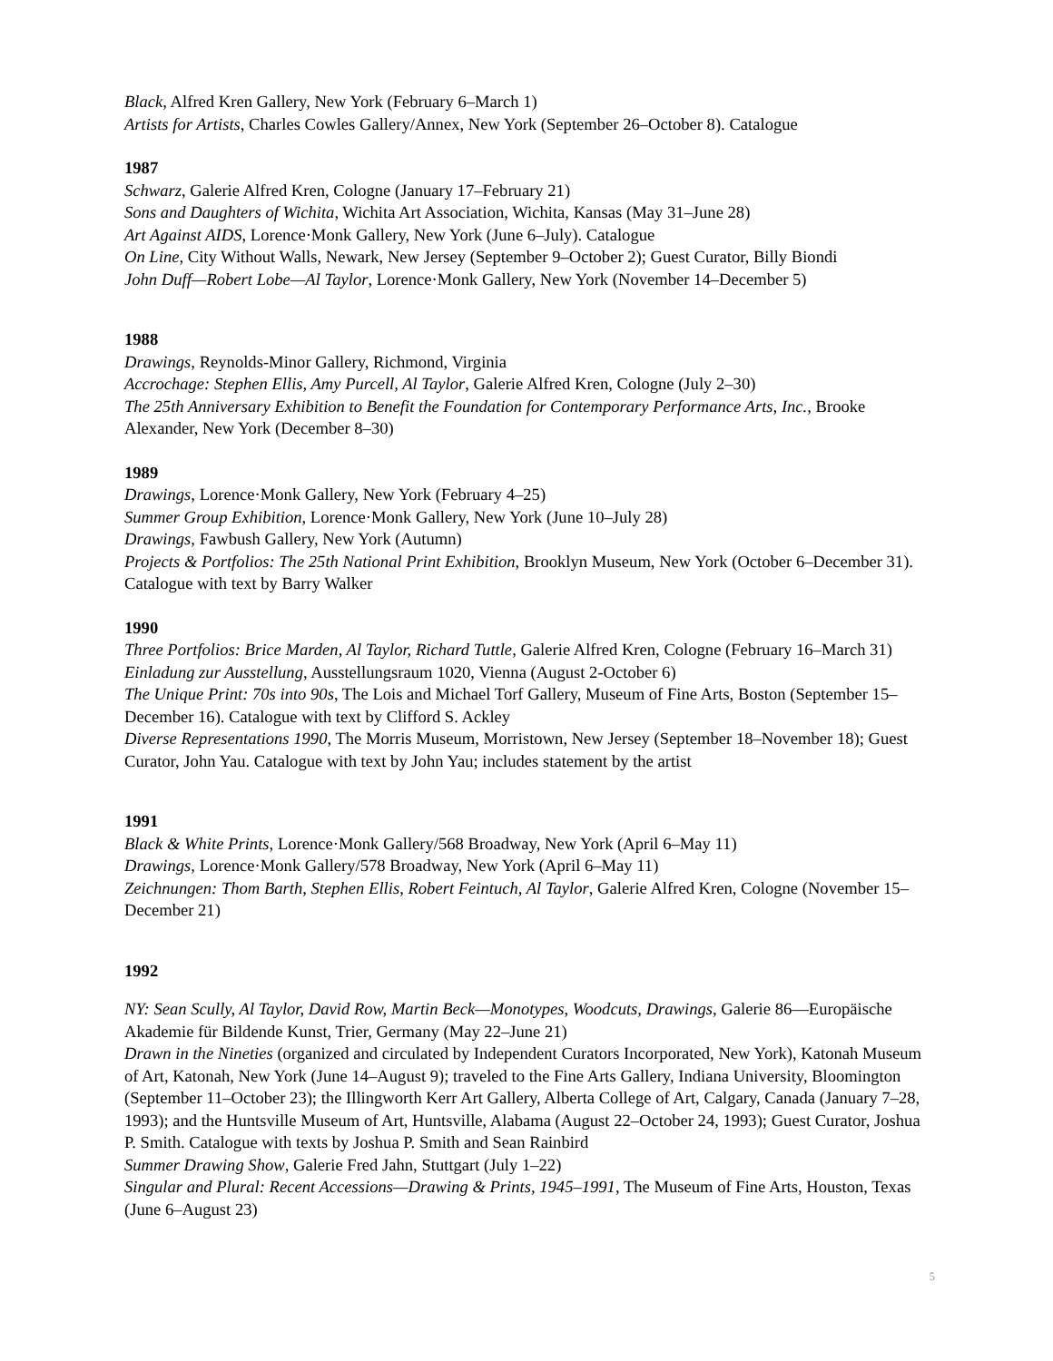Black, Alfred Kren Gallery, New York (February 6–March 1)
Artists for Artists, Charles Cowles Gallery/Annex, New York (September 26–October 8). Catalogue
1987
Schwarz, Galerie Alfred Kren, Cologne (January 17–February 21)
Sons and Daughters of Wichita, Wichita Art Association, Wichita, Kansas (May 31–June 28)
Art Against AIDS, Lorence·Monk Gallery, New York (June 6–July). Catalogue
On Line, City Without Walls, Newark, New Jersey (September 9–October 2); Guest Curator, Billy Biondi
John Duff—Robert Lobe—Al Taylor, Lorence·Monk Gallery, New York (November 14–December 5)
1988
Drawings, Reynolds-Minor Gallery, Richmond, Virginia
Accrochage: Stephen Ellis, Amy Purcell, Al Taylor, Galerie Alfred Kren, Cologne (July 2–30)
The 25th Anniversary Exhibition to Benefit the Foundation for Contemporary Performance Arts, Inc., Brooke Alexander, New York (December 8–30)
1989
Drawings, Lorence·Monk Gallery, New York (February 4–25)
Summer Group Exhibition, Lorence·Monk Gallery, New York (June 10–July 28)
Drawings, Fawbush Gallery, New York (Autumn)
Projects & Portfolios: The 25th National Print Exhibition, Brooklyn Museum, New York (October 6–December 31). Catalogue with text by Barry Walker
1990
Three Portfolios: Brice Marden, Al Taylor, Richard Tuttle, Galerie Alfred Kren, Cologne (February 16–March 31)
Einladung zur Ausstellung, Ausstellungsraum 1020, Vienna (August 2-October 6)
The Unique Print: 70s into 90s, The Lois and Michael Torf Gallery, Museum of Fine Arts, Boston (September 15–December 16). Catalogue with text by Clifford S. Ackley
Diverse Representations 1990, The Morris Museum, Morristown, New Jersey (September 18–November 18); Guest Curator, John Yau. Catalogue with text by John Yau; includes statement by the artist
1991
Black & White Prints, Lorence·Monk Gallery/568 Broadway, New York (April 6–May 11)
Drawings, Lorence·Monk Gallery/578 Broadway, New York (April 6–May 11)
Zeichnungen: Thom Barth, Stephen Ellis, Robert Feintuch, Al Taylor, Galerie Alfred Kren, Cologne (November 15–December 21)
1992
NY: Sean Scully, Al Taylor, David Row, Martin Beck—Monotypes, Woodcuts, Drawings, Galerie 86—Europäische Akademie für Bildende Kunst, Trier, Germany (May 22–June 21)
Drawn in the Nineties (organized and circulated by Independent Curators Incorporated, New York), Katonah Museum of Art, Katonah, New York (June 14–August 9); traveled to the Fine Arts Gallery, Indiana University, Bloomington (September 11–October 23); the Illingworth Kerr Art Gallery, Alberta College of Art, Calgary, Canada (January 7–28, 1993); and the Huntsville Museum of Art, Huntsville, Alabama (August 22–October 24, 1993); Guest Curator, Joshua P. Smith. Catalogue with texts by Joshua P. Smith and Sean Rainbird
Summer Drawing Show, Galerie Fred Jahn, Stuttgart (July 1–22)
Singular and Plural: Recent Accessions—Drawing & Prints, 1945–1991, The Museum of Fine Arts, Houston, Texas (June 6–August 23)
5